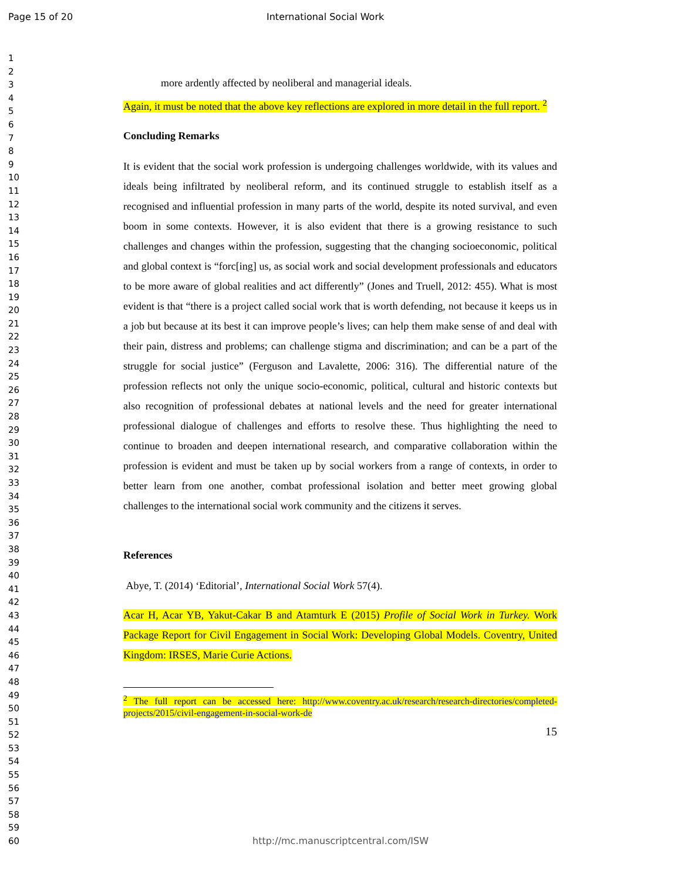Page 15 of 20 International Social Work
1
2
3
4
5
6
7
8
9
10
11
12
13
14
15
16
17
18
19
20
21
22
23
24
25
26
27
28
29
30
31
32
33
34
35
36
37
38
39
40
41
42
43
44
45
46
47
48
49
50
51
52
53
54
55
56
57
58
59
60
more ardently affected by neoliberal and managerial ideals.
Again, it must be noted that the above key reflections are explored in more detail in the full report. <sup>2</sup>
Concluding Remarks
It is evident that the social work profession is undergoing challenges worldwide, with its values and ideals being infiltrated by neoliberal reform, and its continued struggle to establish itself as a recognised and influential profession in many parts of the world, despite its noted survival, and even boom in some contexts. However, it is also evident that there is a growing resistance to such challenges and changes within the profession, suggesting that the changing socioeconomic, political and global context is “forc[ing] us, as social work and social development professionals and educators to be more aware of global realities and act differently” (Jones and Truell, 2012: 455). What is most evident is that “there is a project called social work that is worth defending, not because it keeps us in a job but because at its best it can improve people’s lives; can help them make sense of and deal with their pain, distress and problems; can challenge stigma and discrimination; and can be a part of the struggle for social justice” (Ferguson and Lavalette, 2006: 316). The differential nature of the profession reflects not only the unique socio-economic, political, cultural and historic contexts but also recognition of professional debates at national levels and the need for greater international professional dialogue of challenges and efforts to resolve these. Thus highlighting the need to continue to broaden and deepen international research, and comparative collaboration within the profession is evident and must be taken up by social workers from a range of contexts, in order to better learn from one another, combat professional isolation and better meet growing global challenges to the international social work community and the citizens it serves.
References
Abye, T. (2014) ‘Editorial’, International Social Work 57(4).
Acar H, Acar YB, Yakut-Cakar B and Atamturk E (2015) Profile of Social Work in Turkey. Work Package Report for Civil Engagement in Social Work: Developing Global Models. Coventry, United Kingdom: IRSES, Marie Curie Actions.
<sup>2</sup> The full report can be accessed here: http://www.coventry.ac.uk/research/research-directories/completed-projects/2015/civil-engagement-in-social-work-de
15
http://mc.manuscriptcentral.com/ISW